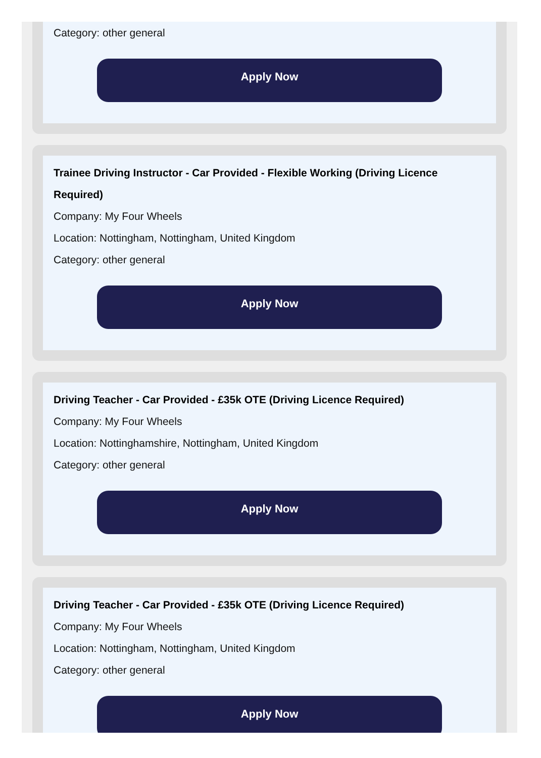Category: other general
Apply Now
Trainee Driving Instructor - Car Provided - Flexible Working (Driving Licence Required)
Company: My Four Wheels
Location: Nottingham, Nottingham, United Kingdom
Category: other general
Apply Now
Driving Teacher - Car Provided - £35k OTE (Driving Licence Required)
Company: My Four Wheels
Location: Nottinghamshire, Nottingham, United Kingdom
Category: other general
Apply Now
Driving Teacher - Car Provided - £35k OTE (Driving Licence Required)
Company: My Four Wheels
Location: Nottingham, Nottingham, United Kingdom
Category: other general
Apply Now